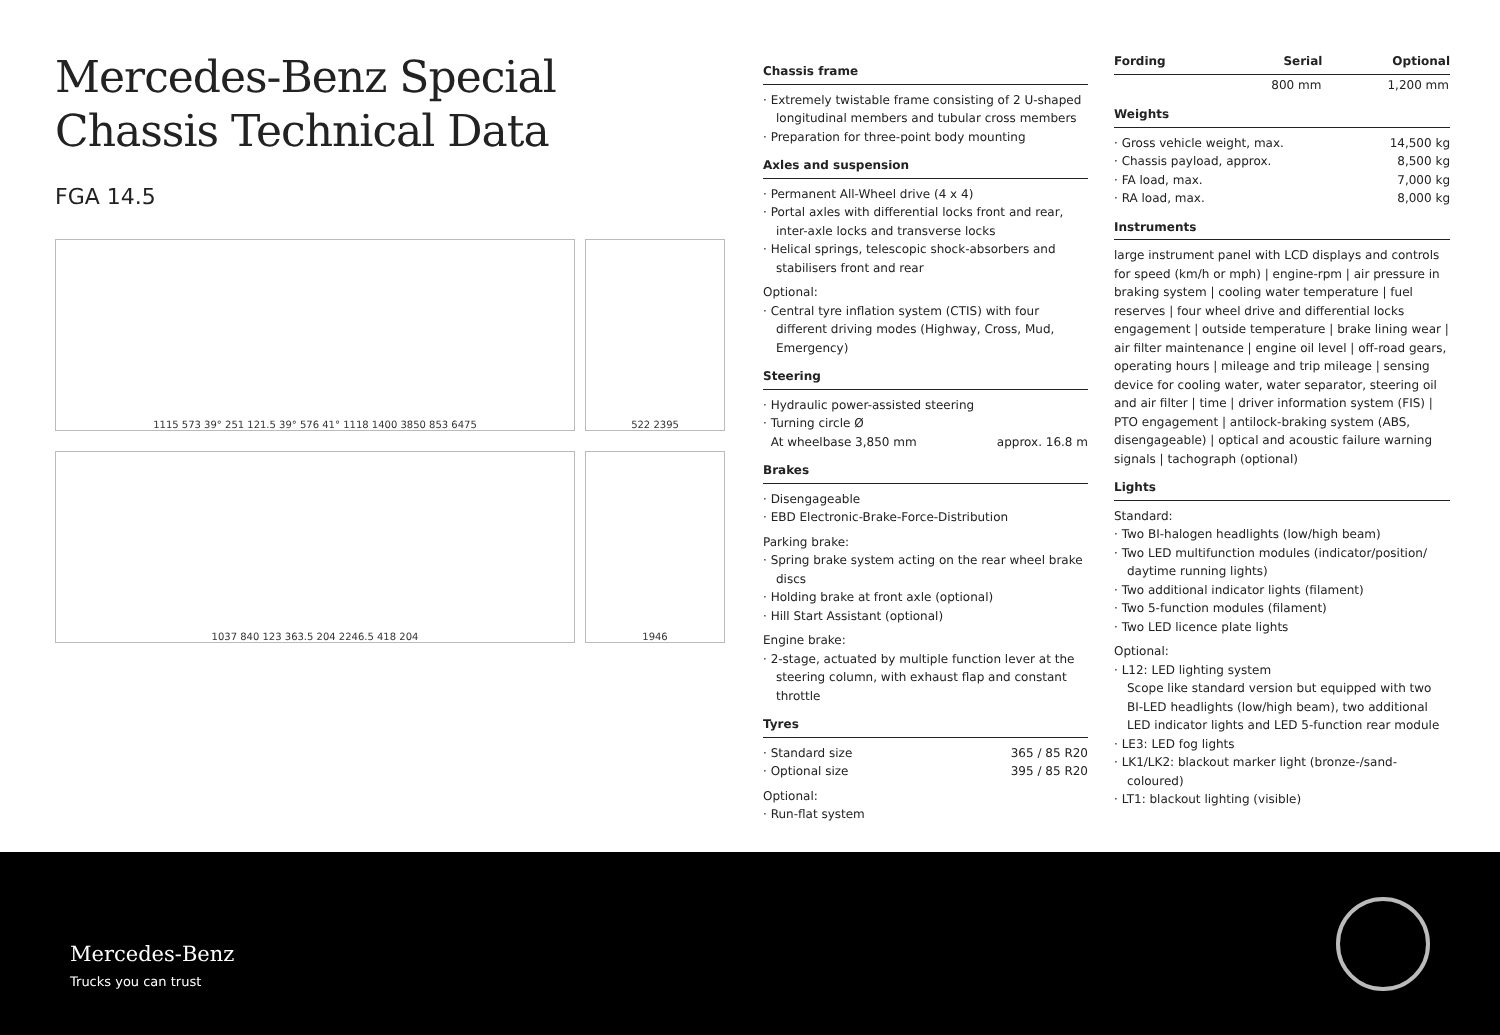Mercedes-Benz Special Chassis Technical Data
FGA 14.5
1115 573 39° 251 121.5 39° 576 41° 1118 1400 3850 853 6475
522 2395
1037 840 123 363.5 204 2246.5 418 204
1946
Chassis frame
· Extremely twistable frame consisting of 2 U-shaped longitudinal members and tubular cross members
· Preparation for three-point body mounting
Axles and suspension
· Permanent All-Wheel drive (4 x 4)
· Portal axles with differential locks front and rear, inter-axle locks and transverse locks
· Helical springs, telescopic shock-absorbers and stabilisers front and rear
Optional:
· Central tyre inflation system (CTIS) with four different driving modes (Highway, Cross, Mud, Emergency)
Steering
· Hydraulic power-assisted steering
· Turning circle Ø
At wheelbase 3,850 mm approx. 16.8 m
Brakes
· Disengageable
· EBD Electronic-Brake-Force-Distribution
Parking brake:
· Spring brake system acting on the rear wheel brake discs
· Holding brake at front axle (optional)
· Hill Start Assistant (optional)
Engine brake:
· 2-stage, actuated by multiple function lever at the steering column, with exhaust flap and constant throttle
Tyres
· Standard size 365 / 85 R20
· Optional size 395 / 85 R20
Optional:
· Run-flat system
| Fording | Serial | Optional |
| --- | --- | --- |
| | 800 mm | 1,200 mm |
Weights
· Gross vehicle weight, max. 14,500 kg
· Chassis payload, approx. 8,500 kg
· FA load, max. 7,000 kg
· RA load, max. 8,000 kg
Instruments
large instrument panel with LCD displays and controls for speed (km/h or mph) | engine-rpm | air pressure in braking system | cooling water temperature | fuel reserves | four wheel drive and differential locks engagement | outside temperature | brake lining wear | air filter maintenance | engine oil level | off-road gears, operating hours | mileage and trip mileage | sensing device for cooling water, water separator, steering oil and air filter | time | driver information system (FIS) | PTO engagement | antilock-braking system (ABS, disengageable) | optical and acoustic failure warning signals | tachograph (optional)
Lights
Standard:
· Two BI-halogen headlights (low/high beam)
· Two LED multifunction modules (indicator/position/ daytime running lights)
· Two additional indicator lights (filament)
· Two 5-function modules (filament)
· Two LED licence plate lights
Optional:
· L12: LED lighting system
Scope like standard version but equipped with two BI-LED headlights (low/high beam), two additional LED indicator lights and LED 5-function rear module
· LE3: LED fog lights
· LK1/LK2: blackout marker light (bronze-/sand-coloured)
· LT1: blackout lighting (visible)
Mercedes-Benz
Trucks you can trust